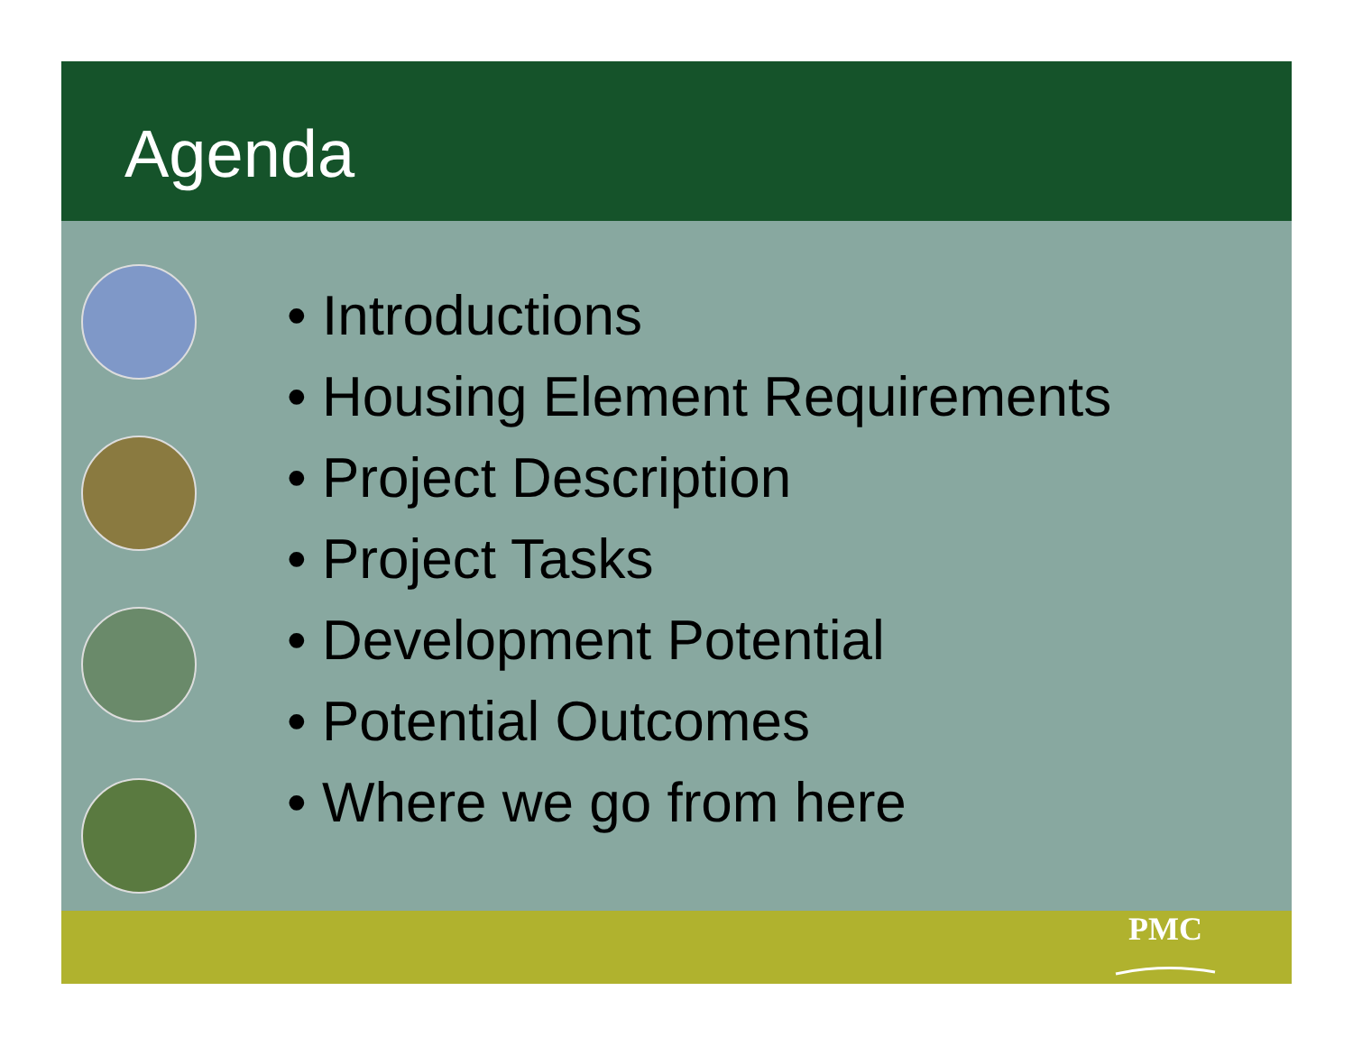Agenda
• Introductions
• Housing Element Requirements
• Project Description
• Project Tasks
• Development Potential
• Potential Outcomes
• Where we go from here
PMC